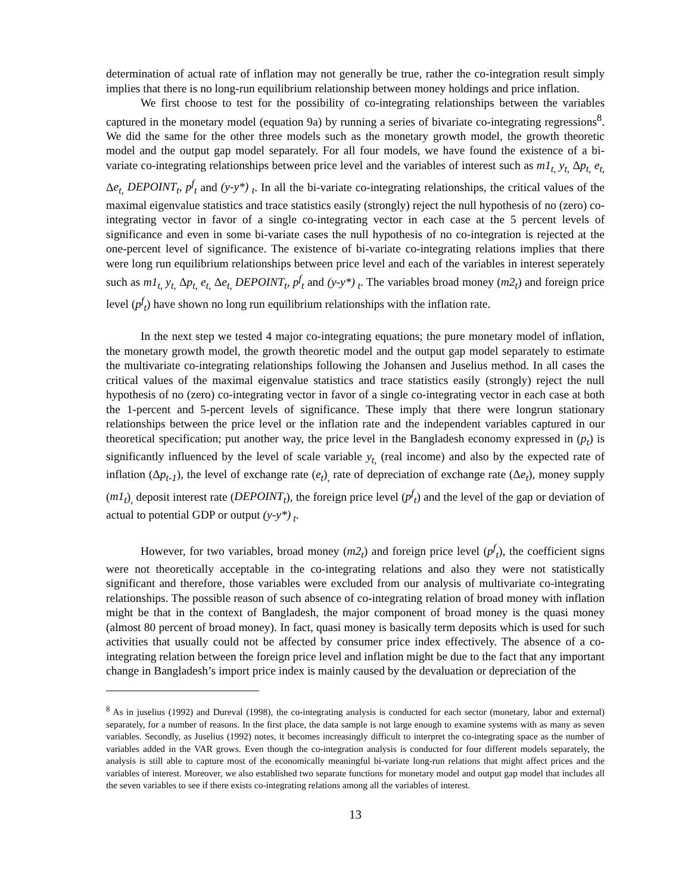determination of actual rate of inflation may not generally be true, rather the co-integration result simply implies that there is no long-run equilibrium relationship between money holdings and price inflation.
We first choose to test for the possibility of co-integrating relationships between the variables captured in the monetary model (equation 9a) by running a series of bivariate co-integrating regressions<sup>8</sup>. We did the same for the other three models such as the monetary growth model, the growth theoretic model and the output gap model separately. For all four models, we have found the existence of a bi-variate co-integrating relationships between price level and the variables of interest such as m1<sub>t,</sub> y<sub>t,</sub> Δp<sub>t,</sub> e<sub>t,</sub> Δe<sub>t,</sub> DEPOINT<sub>t</sub>, p<sup>f</sup><sub>t</sub> and (y-y*)<sub>t</sub>. In all the bi-variate co-integrating relationships, the critical values of the maximal eigenvalue statistics and trace statistics easily (strongly) reject the null hypothesis of no (zero) co-integrating vector in favor of a single co-integrating vector in each case at the 5 percent levels of significance and even in some bi-variate cases the null hypothesis of no co-integration is rejected at the one-percent level of significance. The existence of bi-variate co-integrating relations implies that there were long run equilibrium relationships between price level and each of the variables in interest seperately such as m1<sub>t,</sub> y<sub>t,</sub> Δp<sub>t,</sub> e<sub>t,</sub> Δe<sub>t,</sub> DEPOINT<sub>t</sub>, p<sup>f</sup><sub>t</sub> and (y-y*)<sub>t</sub>. The variables broad money (m2<sub>t</sub>) and foreign price level (p<sup>f</sup><sub>t</sub>) have shown no long run equilibrium relationships with the inflation rate.
In the next step we tested 4 major co-integrating equations; the pure monetary model of inflation, the monetary growth model, the growth theoretic model and the output gap model separately to estimate the multivariate co-integrating relationships following the Johansen and Juselius method. In all cases the critical values of the maximal eigenvalue statistics and trace statistics easily (strongly) reject the null hypothesis of no (zero) co-integrating vector in favor of a single co-integrating vector in each case at both the 1-percent and 5-percent levels of significance. These imply that there were longrun stationary relationships between the price level or the inflation rate and the independent variables captured in our theoretical specification; put another way, the price level in the Bangladesh economy expressed in (p<sub>t</sub>) is significantly influenced by the level of scale variable y<sub>t,</sub> (real income) and also by the expected rate of inflation (Δp<sub>t-1</sub>), the level of exchange rate (e<sub>t</sub>)<sub>,</sub> rate of depreciation of exchange rate (Δe<sub>t</sub>), money supply (m1<sub>t</sub>)<sub>,</sub> deposit interest rate (DEPOINT<sub>t</sub>), the foreign price level (p<sup>f</sup><sub>t</sub>) and the level of the gap or deviation of actual to potential GDP or output (y-y*)<sub>t</sub>.
However, for two variables, broad money (m2<sub>t</sub>) and foreign price level (p<sup>f</sup><sub>t</sub>), the coefficient signs were not theoretically acceptable in the co-integrating relations and also they were not statistically significant and therefore, those variables were excluded from our analysis of multivariate co-integrating relationships. The possible reason of such absence of co-integrating relation of broad money with inflation might be that in the context of Bangladesh, the major component of broad money is the quasi money (almost 80 percent of broad money). In fact, quasi money is basically term deposits which is used for such activities that usually could not be affected by consumer price index effectively. The absence of a co-integrating relation between the foreign price level and inflation might be due to the fact that any important change in Bangladesh’s import price index is mainly caused by the devaluation or depreciation of the
<sup>8</sup> As in juselius (1992) and Dureval (1998), the co-integrating analysis is conducted for each sector (monetary, labor and external) separately, for a number of reasons. In the first place, the data sample is not large enough to examine systems with as many as seven variables. Secondly, as Juselius (1992) notes, it becomes increasingly difficult to interpret the co-integrating space as the number of variables added in the VAR grows. Even though the co-integration analysis is conducted for four different models separately, the analysis is still able to capture most of the economically meaningful bi-variate long-run relations that might affect prices and the variables of interest. Moreover, we also established two separate functions for monetary model and output gap model that includes all the seven variables to see if there exists co-integrating relations among all the variables of interest.
13